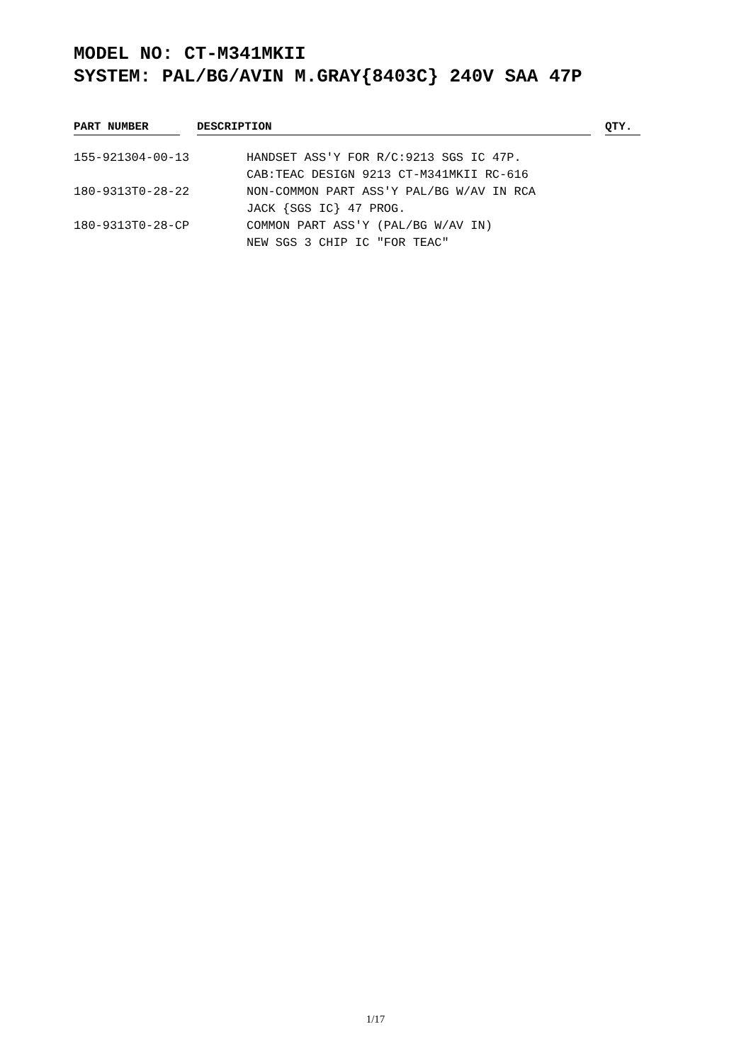MODEL NO: CT-M341MKII
SYSTEM: PAL/BG/AVIN M.GRAY{8403C} 240V SAA 47P
| PART NUMBER | | DESCRIPTION | | QTY. |
| --- | --- | --- | --- | --- |
| 155-921304-00-13 | | HANDSET ASS'Y FOR R/C:9213 SGS IC 47P. CAB:TEAC DESIGN 9213 CT-M341MKII RC-616 | | |
| 180-9313T0-28-22 | | NON-COMMON PART ASS'Y PAL/BG W/AV IN RCA JACK {SGS IC} 47 PROG. | | |
| 180-9313T0-28-CP | | COMMON PART ASS'Y (PAL/BG W/AV IN) NEW SGS 3 CHIP IC "FOR TEAC" | | |
1/17